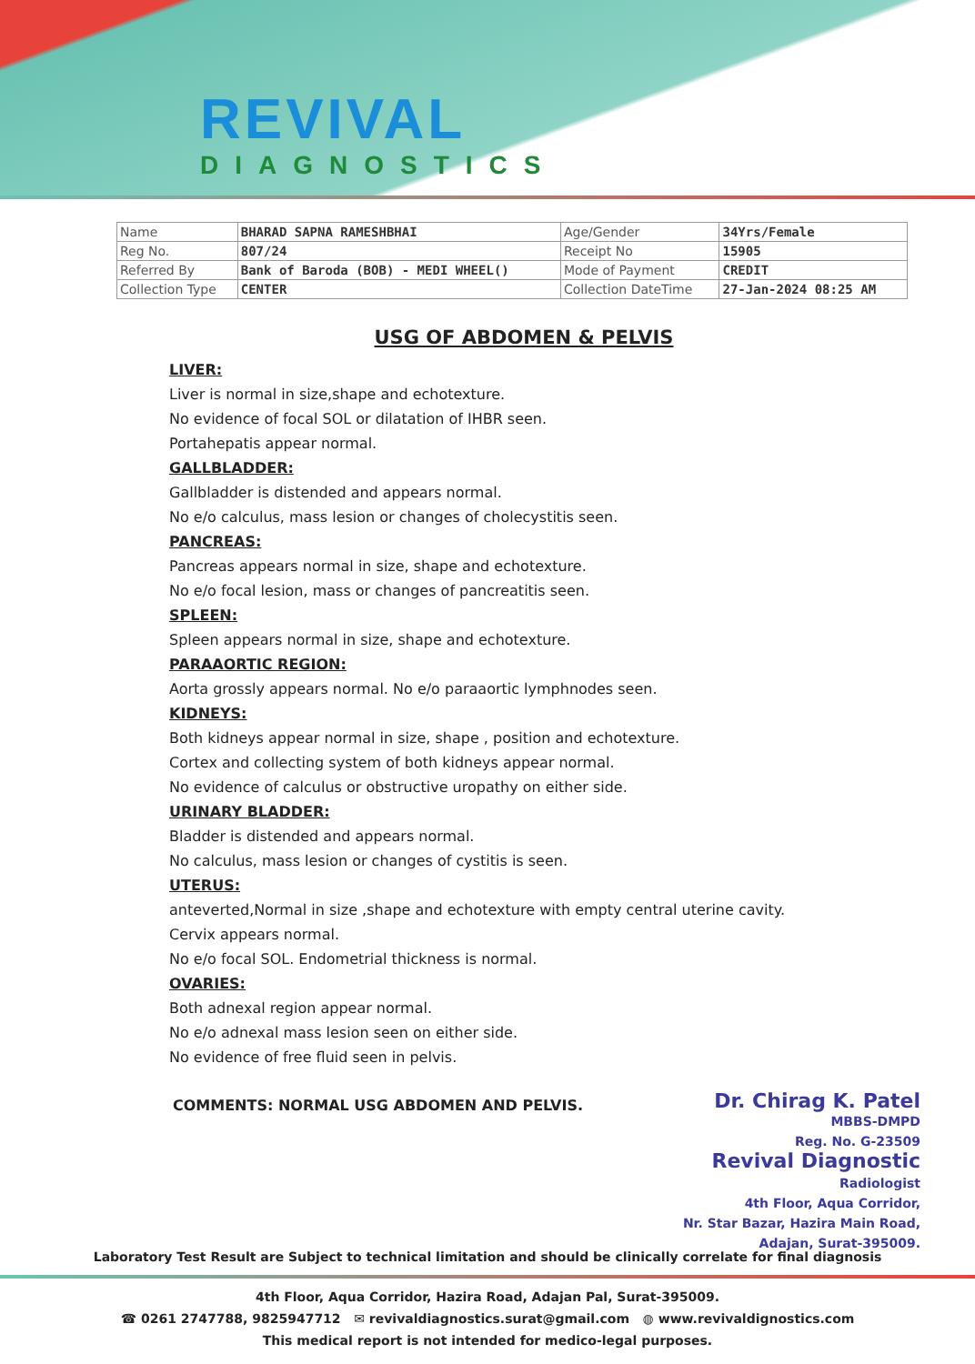REVIVAL
DIAGNOSTICS
| Name | BHARAD SAPNA RAMESHBHAI | Age/Gender | 34Yrs/Female |
| Reg No. | 807/24 | Receipt No | 15905 |
| Referred By | Bank of Baroda (BOB) - MEDI WHEEL() | Mode of Payment | CREDIT |
| Collection Type | CENTER | Collection DateTime | 27-Jan-2024 08:25 AM |
USG OF ABDOMEN & PELVIS
LIVER:
Liver is normal in size,shape and echotexture.
No evidence of focal SOL or dilatation of IHBR seen.
Portahepatis appear normal.
GALLBLADDER:
Gallbladder is distended and appears normal.
No e/o calculus, mass lesion or changes of cholecystitis seen.
PANCREAS:
Pancreas appears normal in size, shape and echotexture.
No e/o focal lesion, mass or changes of pancreatitis seen.
SPLEEN:
Spleen appears normal in size, shape and echotexture.
PARAAORTIC REGION:
Aorta grossly appears normal. No e/o paraaortic lymphnodes seen.
KIDNEYS:
Both kidneys appear normal in size, shape , position and echotexture.
Cortex and collecting system of both kidneys appear normal.
No evidence of calculus or obstructive uropathy on either side.
URINARY BLADDER:
Bladder is distended and appears normal.
No calculus, mass lesion or changes of cystitis is seen.
UTERUS:
anteverted,Normal in size ,shape and echotexture with empty central uterine cavity.
Cervix appears normal.
No e/o focal SOL. Endometrial thickness is normal.
OVARIES:
Both adnexal region appear normal.
No e/o adnexal mass lesion seen on either side.
No evidence of free fluid seen in pelvis.
COMMENTS: NORMAL USG ABDOMEN AND PELVIS.
Dr. Chirag K. Patel
MBBS-DMPD
Reg. No. G-23509
Revival Diagnostic
Radiologist
4th Floor, Aqua Corridor,
Nr. Star Bazar, Hazira Main Road,
Adajan, Surat-395009.
Laboratory Test Result are Subject to technical limitation and should be clinically correlate for final diagnosis
4th Floor, Aqua Corridor, Hazira Road, Adajan Pal, Surat-395009.
☎ 0261 2747788, 9825947712 ✉ revivaldiagnostics.surat@gmail.com ◍ www.revivaldignostics.com
This medical report is not intended for medico-legal purposes.